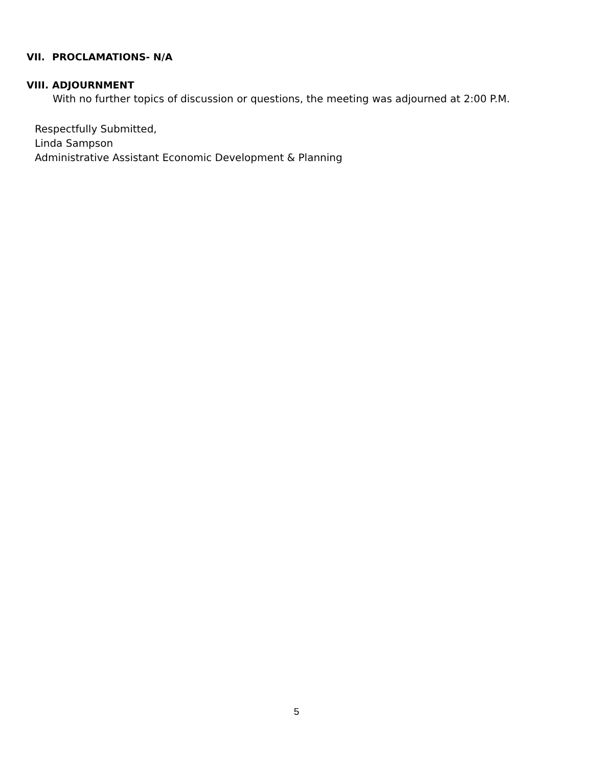VII. PROCLAMATIONS- N/A
VIII. ADJOURNMENT
With no further topics of discussion or questions, the meeting was adjourned at 2:00 P.M.
Respectfully Submitted,
Linda Sampson
Administrative Assistant Economic Development & Planning
5